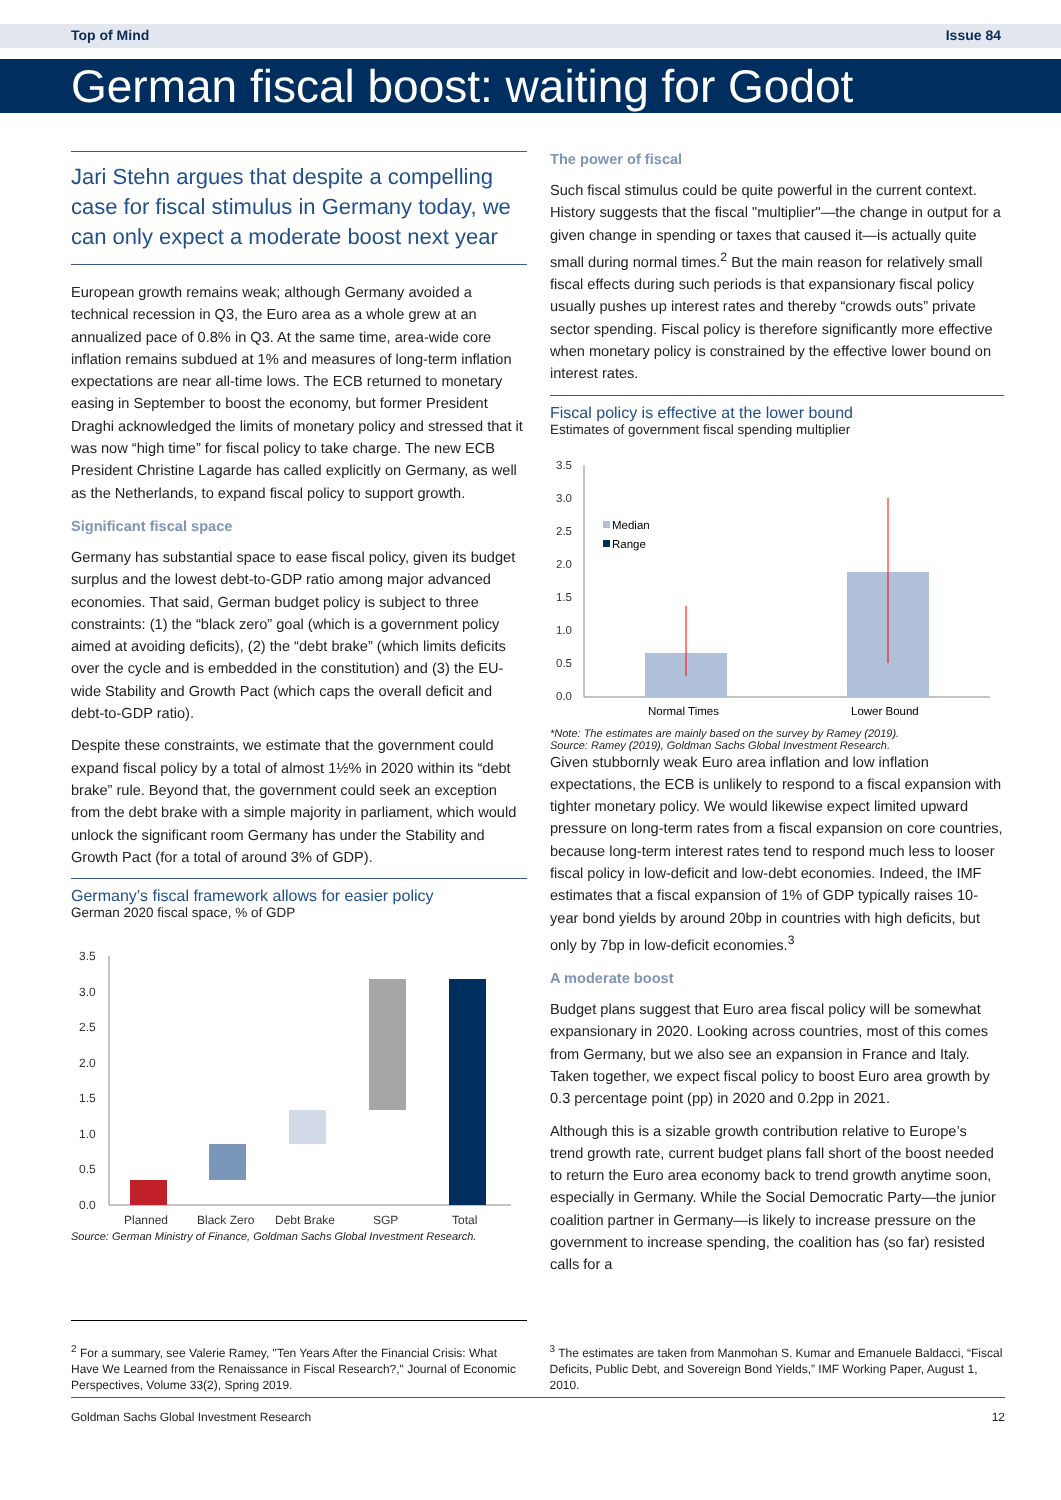Top of Mind Issue 84
German fiscal boost: waiting for Godot
Jari Stehn argues that despite a compelling case for fiscal stimulus in Germany today, we can only expect a moderate boost next year
European growth remains weak; although Germany avoided a technical recession in Q3, the Euro area as a whole grew at an annualized pace of 0.8% in Q3. At the same time, area-wide core inflation remains subdued at 1% and measures of long-term inflation expectations are near all-time lows. The ECB returned to monetary easing in September to boost the economy, but former President Draghi acknowledged the limits of monetary policy and stressed that it was now “high time” for fiscal policy to take charge. The new ECB President Christine Lagarde has called explicitly on Germany, as well as the Netherlands, to expand fiscal policy to support growth.
Significant fiscal space
Germany has substantial space to ease fiscal policy, given its budget surplus and the lowest debt-to-GDP ratio among major advanced economies. That said, German budget policy is subject to three constraints: (1) the “black zero” goal (which is a government policy aimed at avoiding deficits), (2) the “debt brake” (which limits deficits over the cycle and is embedded in the constitution) and (3) the EU-wide Stability and Growth Pact (which caps the overall deficit and debt-to-GDP ratio).
Despite these constraints, we estimate that the government could expand fiscal policy by a total of almost 1½% in 2020 within its “debt brake” rule. Beyond that, the government could seek an exception from the debt brake with a simple majority in parliament, which would unlock the significant room Germany has under the Stability and Growth Pact (for a total of around 3% of GDP).
Germany’s fiscal framework allows for easier policy
German 2020 fiscal space, % of GDP
3.5
3.0
2.5
2.0
1.5
1.0
0.5
0.0
Planned
Black Zero
Debt Brake
SGP
Total
Source: German Ministry of Finance, Goldman Sachs Global Investment Research.
The power of fiscal
Such fiscal stimulus could be quite powerful in the current context. History suggests that the fiscal "multiplier"—the change in output for a given change in spending or taxes that caused it—is actually quite small during normal times.<sup>2</sup> But the main reason for relatively small fiscal effects during such periods is that expansionary fiscal policy usually pushes up interest rates and thereby “crowds outs” private sector spending. Fiscal policy is therefore significantly more effective when monetary policy is constrained by the effective lower bound on interest rates.
Fiscal policy is effective at the lower bound
Estimates of government fiscal spending multiplier
3.5
3.0
2.5
2.0
1.5
1.0
0.5
0.0
Median
Range
Normal Times
Lower Bound
*Note: The estimates are mainly based on the survey by Ramey (2019).
Source: Ramey (2019), Goldman Sachs Global Investment Research.
Given stubbornly weak Euro area inflation and low inflation expectations, the ECB is unlikely to respond to a fiscal expansion with tighter monetary policy. We would likewise expect limited upward pressure on long-term rates from a fiscal expansion on core countries, because long-term interest rates tend to respond much less to looser fiscal policy in low-deficit and low-debt economies. Indeed, the IMF estimates that a fiscal expansion of 1% of GDP typically raises 10-year bond yields by around 20bp in countries with high deficits, but only by 7bp in low-deficit economies.<sup>3</sup>
A moderate boost
Budget plans suggest that Euro area fiscal policy will be somewhat expansionary in 2020. Looking across countries, most of this comes from Germany, but we also see an expansion in France and Italy. Taken together, we expect fiscal policy to boost Euro area growth by 0.3 percentage point (pp) in 2020 and 0.2pp in 2021.
Although this is a sizable growth contribution relative to Europe’s trend growth rate, current budget plans fall short of the boost needed to return the Euro area economy back to trend growth anytime soon, especially in Germany. While the Social Democratic Party—the junior coalition partner in Germany—is likely to increase pressure on the government to increase spending, the coalition has (so far) resisted calls for a
<sup>2</sup> For a summary, see Valerie Ramey, "Ten Years After the Financial Crisis: What Have We Learned from the Renaissance in Fiscal Research?," Journal of Economic Perspectives, Volume 33(2), Spring 2019.
<sup>3</sup> The estimates are taken from Manmohan S. Kumar and Emanuele Baldacci, “Fiscal Deficits, Public Debt, and Sovereign Bond Yields,” IMF Working Paper, August 1, 2010.
Goldman Sachs Global Investment Research 12